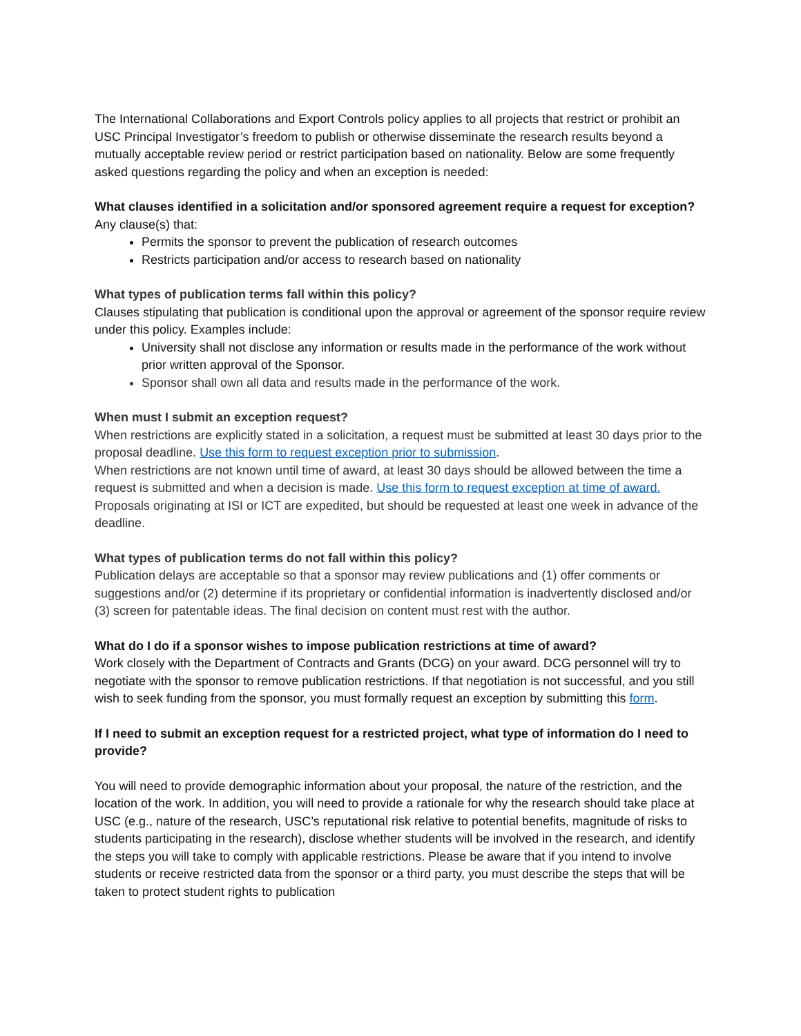The International Collaborations and Export Controls policy applies to all projects that restrict or prohibit an USC Principal Investigator’s freedom to publish or otherwise disseminate the research results beyond a mutually acceptable review period or restrict participation based on nationality. Below are some frequently asked questions regarding the policy and when an exception is needed:
What clauses identified in a solicitation and/or sponsored agreement require a request for exception?
Any clause(s) that:
Permits the sponsor to prevent the publication of research outcomes
Restricts participation and/or access to research based on nationality
What types of publication terms fall within this policy?
Clauses stipulating that publication is conditional upon the approval or agreement of the sponsor require review under this policy. Examples include:
University shall not disclose any information or results made in the performance of the work without prior written approval of the Sponsor.
Sponsor shall own all data and results made in the performance of the work.
When must I submit an exception request?
When restrictions are explicitly stated in a solicitation, a request must be submitted at least 30 days prior to the proposal deadline. Use this form to request exception prior to submission.
When restrictions are not known until time of award, at least 30 days should be allowed between the time a request is submitted and when a decision is made. Use this form to request exception at time of award.
Proposals originating at ISI or ICT are expedited, but should be requested at least one week in advance of the deadline.
What types of publication terms do not fall within this policy?
Publication delays are acceptable so that a sponsor may review publications and (1) offer comments or suggestions and/or (2) determine if its proprietary or confidential information is inadvertently disclosed and/or (3) screen for patentable ideas. The final decision on content must rest with the author.
What do I do if a sponsor wishes to impose publication restrictions at time of award?
Work closely with the Department of Contracts and Grants (DCG) on your award. DCG personnel will try to negotiate with the sponsor to remove publication restrictions. If that negotiation is not successful, and you still wish to seek funding from the sponsor, you must formally request an exception by submitting this form.
If I need to submit an exception request for a restricted project, what type of information do I need to provide?
You will need to provide demographic information about your proposal, the nature of the restriction, and the location of the work. In addition, you will need to provide a rationale for why the research should take place at USC (e.g., nature of the research, USC’s reputational risk relative to potential benefits, magnitude of risks to students participating in the research), disclose whether students will be involved in the research, and identify the steps you will take to comply with applicable restrictions. Please be aware that if you intend to involve students or receive restricted data from the sponsor or a third party, you must describe the steps that will be taken to protect student rights to publication